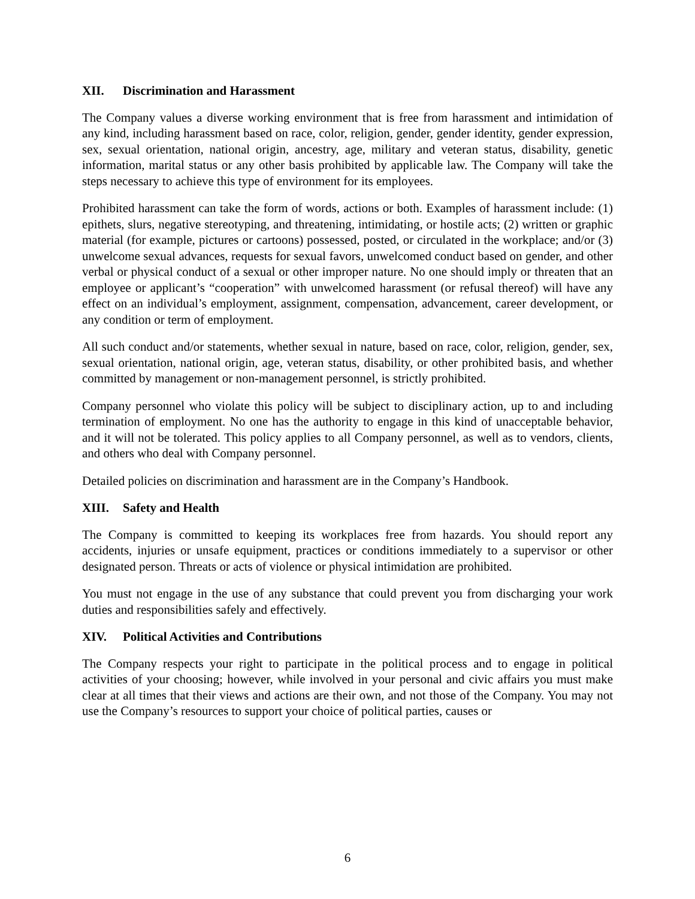XII. Discrimination and Harassment
The Company values a diverse working environment that is free from harassment and intimidation of any kind, including harassment based on race, color, religion, gender, gender identity, gender expression, sex, sexual orientation, national origin, ancestry, age, military and veteran status, disability, genetic information, marital status or any other basis prohibited by applicable law. The Company will take the steps necessary to achieve this type of environment for its employees.
Prohibited harassment can take the form of words, actions or both. Examples of harassment include: (1) epithets, slurs, negative stereotyping, and threatening, intimidating, or hostile acts; (2) written or graphic material (for example, pictures or cartoons) possessed, posted, or circulated in the workplace; and/or (3) unwelcome sexual advances, requests for sexual favors, unwelcomed conduct based on gender, and other verbal or physical conduct of a sexual or other improper nature. No one should imply or threaten that an employee or applicant’s “cooperation” with unwelcomed harassment (or refusal thereof) will have any effect on an individual’s employment, assignment, compensation, advancement, career development, or any condition or term of employment.
All such conduct and/or statements, whether sexual in nature, based on race, color, religion, gender, sex, sexual orientation, national origin, age, veteran status, disability, or other prohibited basis, and whether committed by management or non-management personnel, is strictly prohibited.
Company personnel who violate this policy will be subject to disciplinary action, up to and including termination of employment. No one has the authority to engage in this kind of unacceptable behavior, and it will not be tolerated. This policy applies to all Company personnel, as well as to vendors, clients, and others who deal with Company personnel.
Detailed policies on discrimination and harassment are in the Company’s Handbook.
XIII. Safety and Health
The Company is committed to keeping its workplaces free from hazards. You should report any accidents, injuries or unsafe equipment, practices or conditions immediately to a supervisor or other designated person. Threats or acts of violence or physical intimidation are prohibited.
You must not engage in the use of any substance that could prevent you from discharging your work duties and responsibilities safely and effectively.
XIV. Political Activities and Contributions
The Company respects your right to participate in the political process and to engage in political activities of your choosing; however, while involved in your personal and civic affairs you must make clear at all times that their views and actions are their own, and not those of the Company. You may not use the Company’s resources to support your choice of political parties, causes or
6